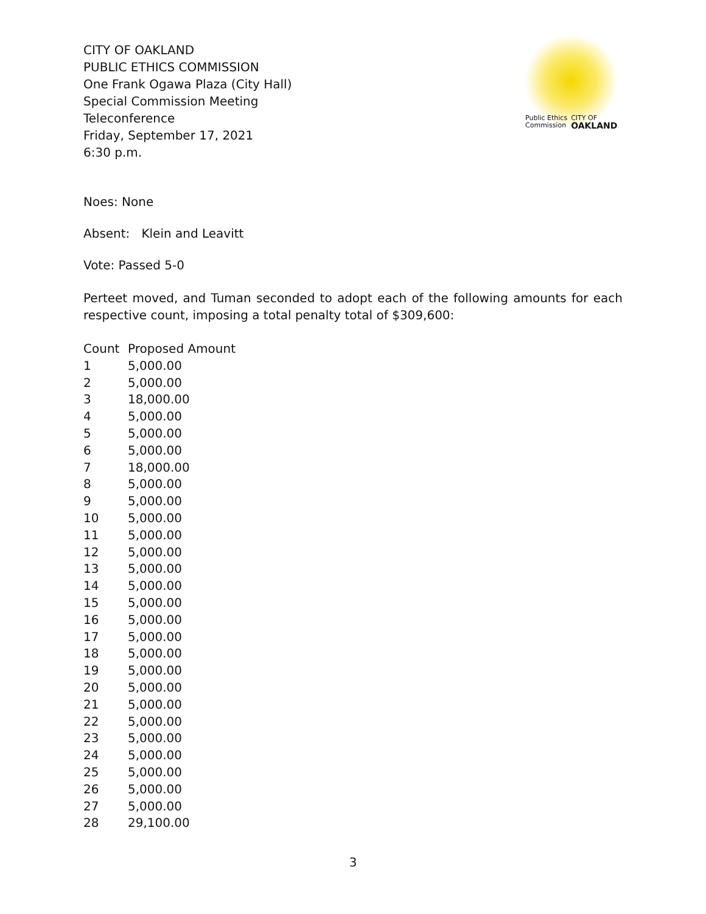CITY OF OAKLAND
PUBLIC ETHICS COMMISSION
One Frank Ogawa Plaza (City Hall)
Special Commission Meeting
Teleconference
Friday, September 17, 2021
6:30 p.m.
Public Ethics
Commission CITY OF
OAKLAND
Noes: None
Absent: Klein and Leavitt
Vote: Passed 5-0
Perteet moved, and Tuman seconded to adopt each of the following amounts for each respective count, imposing a total penalty total of $309,600:
| Count | Proposed Amount |
| --- | --- |
| 1 | 5,000.00 |
| 2 | 5,000.00 |
| 3 | 18,000.00 |
| 4 | 5,000.00 |
| 5 | 5,000.00 |
| 6 | 5,000.00 |
| 7 | 18,000.00 |
| 8 | 5,000.00 |
| 9 | 5,000.00 |
| 10 | 5,000.00 |
| 11 | 5,000.00 |
| 12 | 5,000.00 |
| 13 | 5,000.00 |
| 14 | 5,000.00 |
| 15 | 5,000.00 |
| 16 | 5,000.00 |
| 17 | 5,000.00 |
| 18 | 5,000.00 |
| 19 | 5,000.00 |
| 20 | 5,000.00 |
| 21 | 5,000.00 |
| 22 | 5,000.00 |
| 23 | 5,000.00 |
| 24 | 5,000.00 |
| 25 | 5,000.00 |
| 26 | 5,000.00 |
| 27 | 5,000.00 |
| 28 | 29,100.00 |
3